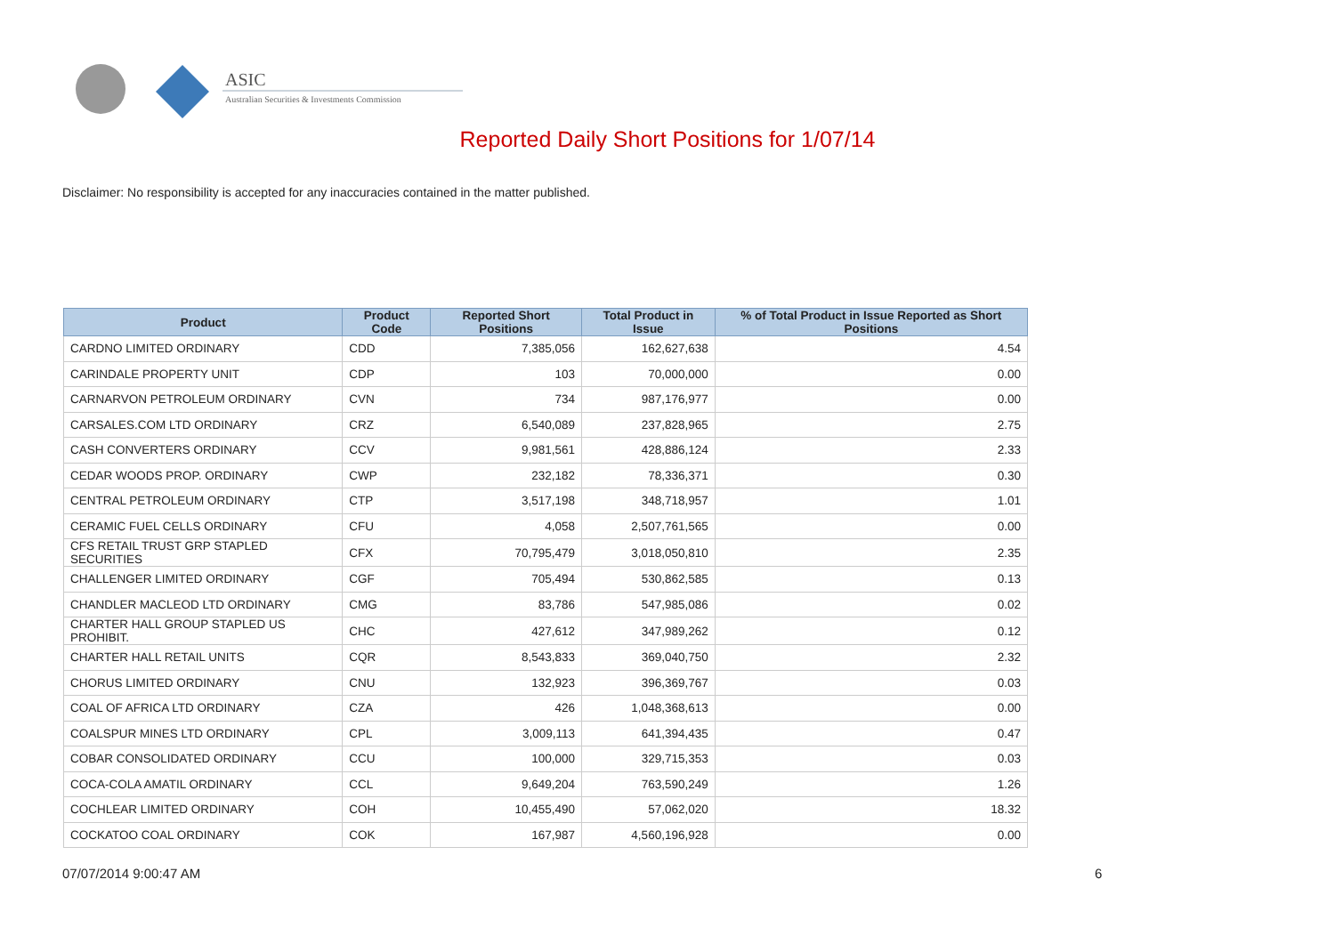ASIC
Australian Securities & Investments Commission
Reported Daily Short Positions for 1/07/14
Disclaimer: No responsibility is accepted for any inaccuracies contained in the matter published.
| Product | Product Code | Reported Short Positions | Total Product in Issue | % of Total Product in Issue Reported as Short Positions |
| --- | --- | --- | --- | --- |
| CARDNO LIMITED ORDINARY | CDD | 7,385,056 | 162,627,638 | 4.54 |
| CARINDALE PROPERTY UNIT | CDP | 103 | 70,000,000 | 0.00 |
| CARNARVON PETROLEUM ORDINARY | CVN | 734 | 987,176,977 | 0.00 |
| CARSALES.COM LTD ORDINARY | CRZ | 6,540,089 | 237,828,965 | 2.75 |
| CASH CONVERTERS ORDINARY | CCV | 9,981,561 | 428,886,124 | 2.33 |
| CEDAR WOODS PROP. ORDINARY | CWP | 232,182 | 78,336,371 | 0.30 |
| CENTRAL PETROLEUM ORDINARY | CTP | 3,517,198 | 348,718,957 | 1.01 |
| CERAMIC FUEL CELLS ORDINARY | CFU | 4,058 | 2,507,761,565 | 0.00 |
| CFS RETAIL TRUST GRP STAPLED SECURITIES | CFX | 70,795,479 | 3,018,050,810 | 2.35 |
| CHALLENGER LIMITED ORDINARY | CGF | 705,494 | 530,862,585 | 0.13 |
| CHANDLER MACLEOD LTD ORDINARY | CMG | 83,786 | 547,985,086 | 0.02 |
| CHARTER HALL GROUP STAPLED US PROHIBIT. | CHC | 427,612 | 347,989,262 | 0.12 |
| CHARTER HALL RETAIL UNITS | CQR | 8,543,833 | 369,040,750 | 2.32 |
| CHORUS LIMITED ORDINARY | CNU | 132,923 | 396,369,767 | 0.03 |
| COAL OF AFRICA LTD ORDINARY | CZA | 426 | 1,048,368,613 | 0.00 |
| COALSPUR MINES LTD ORDINARY | CPL | 3,009,113 | 641,394,435 | 0.47 |
| COBAR CONSOLIDATED ORDINARY | CCU | 100,000 | 329,715,353 | 0.03 |
| COCA-COLA AMATIL ORDINARY | CCL | 9,649,204 | 763,590,249 | 1.26 |
| COCHLEAR LIMITED ORDINARY | COH | 10,455,490 | 57,062,020 | 18.32 |
| COCKATOO COAL ORDINARY | COK | 167,987 | 4,560,196,928 | 0.00 |
07/07/2014 9:00:47 AM 6